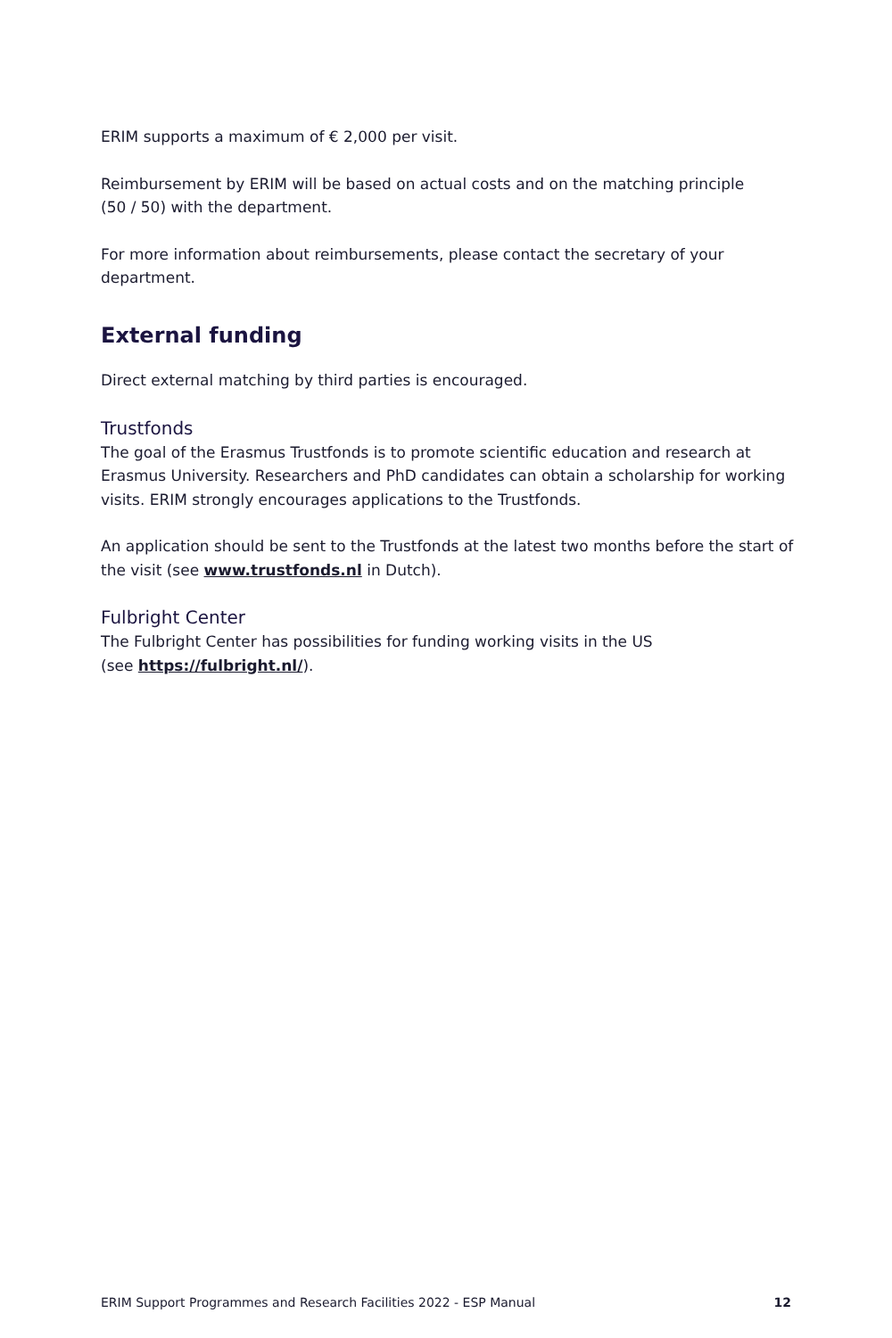ERIM supports a maximum of € 2,000 per visit.
Reimbursement by ERIM will be based on actual costs and on the matching principle
(50 / 50) with the department.
For more information about reimbursements, please contact the secretary of your department.
External funding
Direct external matching by third parties is encouraged.
Trustfonds
The goal of the Erasmus Trustfonds is to promote scientific education and research at Erasmus University. Researchers and PhD candidates can obtain a scholarship for working visits. ERIM strongly encourages applications to the Trustfonds.
An application should be sent to the Trustfonds at the latest two months before the start of the visit (see www.trustfonds.nl in Dutch).
Fulbright Center
The Fulbright Center has possibilities for funding working visits in the US
(see https://fulbright.nl/).
ERIM Support Programmes and Research Facilities 2022 - ESP Manual 12